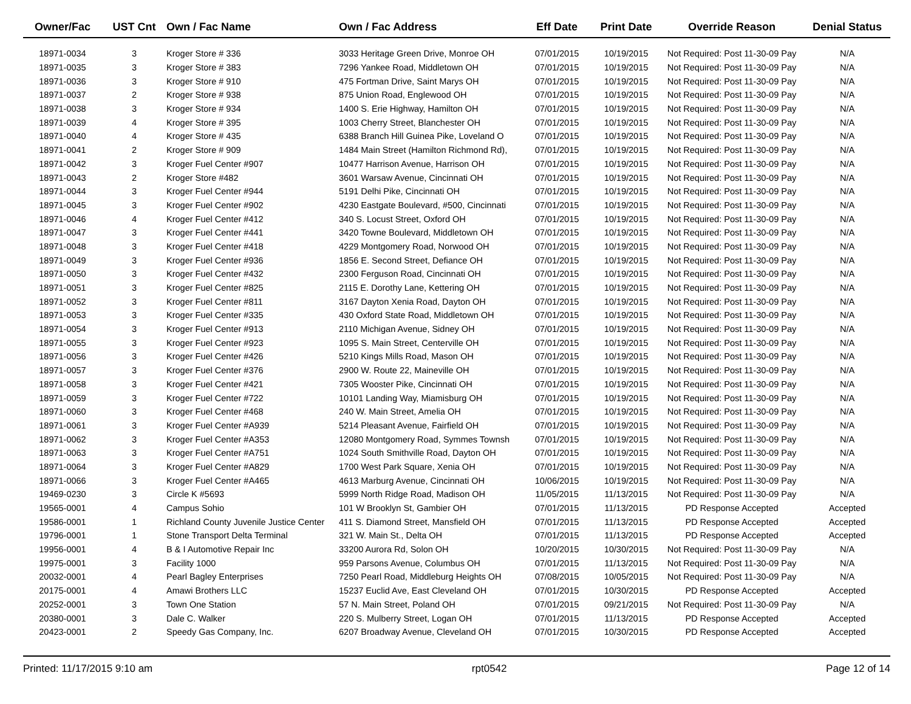| Owner/Fac | UST Cnt | Own / Fac Name | Own / Fac Address | Eff Date | Print Date | Override Reason | Denial Status |
| --- | --- | --- | --- | --- | --- | --- | --- |
| 18971-0034 | 3 | Kroger Store # 336 | 3033 Heritage Green Drive, Monroe OH | 07/01/2015 | 10/19/2015 | Not Required: Post 11-30-09 Pay | N/A |
| 18971-0035 | 3 | Kroger Store # 383 | 7296 Yankee Road, Middletown OH | 07/01/2015 | 10/19/2015 | Not Required: Post 11-30-09 Pay | N/A |
| 18971-0036 | 3 | Kroger Store # 910 | 475 Fortman Drive, Saint Marys OH | 07/01/2015 | 10/19/2015 | Not Required: Post 11-30-09 Pay | N/A |
| 18971-0037 | 2 | Kroger Store # 938 | 875 Union Road, Englewood OH | 07/01/2015 | 10/19/2015 | Not Required: Post 11-30-09 Pay | N/A |
| 18971-0038 | 3 | Kroger Store # 934 | 1400 S. Erie Highway, Hamilton OH | 07/01/2015 | 10/19/2015 | Not Required: Post 11-30-09 Pay | N/A |
| 18971-0039 | 4 | Kroger Store # 395 | 1003 Cherry Street, Blanchester OH | 07/01/2015 | 10/19/2015 | Not Required: Post 11-30-09 Pay | N/A |
| 18971-0040 | 4 | Kroger Store # 435 | 6388 Branch Hill Guinea Pike, Loveland O | 07/01/2015 | 10/19/2015 | Not Required: Post 11-30-09 Pay | N/A |
| 18971-0041 | 2 | Kroger Store # 909 | 1484 Main Street (Hamilton Richmond Rd), | 07/01/2015 | 10/19/2015 | Not Required: Post 11-30-09 Pay | N/A |
| 18971-0042 | 3 | Kroger Fuel Center #907 | 10477 Harrison Avenue, Harrison OH | 07/01/2015 | 10/19/2015 | Not Required: Post 11-30-09 Pay | N/A |
| 18971-0043 | 2 | Kroger Store #482 | 3601 Warsaw Avenue, Cincinnati OH | 07/01/2015 | 10/19/2015 | Not Required: Post 11-30-09 Pay | N/A |
| 18971-0044 | 3 | Kroger Fuel Center #944 | 5191 Delhi Pike, Cincinnati OH | 07/01/2015 | 10/19/2015 | Not Required: Post 11-30-09 Pay | N/A |
| 18971-0045 | 3 | Kroger Fuel Center #902 | 4230 Eastgate Boulevard, #500, Cincinnati | 07/01/2015 | 10/19/2015 | Not Required: Post 11-30-09 Pay | N/A |
| 18971-0046 | 4 | Kroger Fuel Center #412 | 340 S. Locust Street, Oxford OH | 07/01/2015 | 10/19/2015 | Not Required: Post 11-30-09 Pay | N/A |
| 18971-0047 | 3 | Kroger Fuel Center #441 | 3420 Towne Boulevard, Middletown OH | 07/01/2015 | 10/19/2015 | Not Required: Post 11-30-09 Pay | N/A |
| 18971-0048 | 3 | Kroger Fuel Center #418 | 4229 Montgomery Road, Norwood OH | 07/01/2015 | 10/19/2015 | Not Required: Post 11-30-09 Pay | N/A |
| 18971-0049 | 3 | Kroger Fuel Center #936 | 1856 E. Second Street, Defiance OH | 07/01/2015 | 10/19/2015 | Not Required: Post 11-30-09 Pay | N/A |
| 18971-0050 | 3 | Kroger Fuel Center #432 | 2300 Ferguson Road, Cincinnati OH | 07/01/2015 | 10/19/2015 | Not Required: Post 11-30-09 Pay | N/A |
| 18971-0051 | 3 | Kroger Fuel Center #825 | 2115 E. Dorothy Lane, Kettering OH | 07/01/2015 | 10/19/2015 | Not Required: Post 11-30-09 Pay | N/A |
| 18971-0052 | 3 | Kroger Fuel Center #811 | 3167 Dayton Xenia Road, Dayton OH | 07/01/2015 | 10/19/2015 | Not Required: Post 11-30-09 Pay | N/A |
| 18971-0053 | 3 | Kroger Fuel Center #335 | 430 Oxford State Road, Middletown OH | 07/01/2015 | 10/19/2015 | Not Required: Post 11-30-09 Pay | N/A |
| 18971-0054 | 3 | Kroger Fuel Center #913 | 2110 Michigan Avenue, Sidney OH | 07/01/2015 | 10/19/2015 | Not Required: Post 11-30-09 Pay | N/A |
| 18971-0055 | 3 | Kroger Fuel Center #923 | 1095 S. Main Street, Centerville OH | 07/01/2015 | 10/19/2015 | Not Required: Post 11-30-09 Pay | N/A |
| 18971-0056 | 3 | Kroger Fuel Center #426 | 5210 Kings Mills Road, Mason OH | 07/01/2015 | 10/19/2015 | Not Required: Post 11-30-09 Pay | N/A |
| 18971-0057 | 3 | Kroger Fuel Center #376 | 2900 W. Route 22, Maineville OH | 07/01/2015 | 10/19/2015 | Not Required: Post 11-30-09 Pay | N/A |
| 18971-0058 | 3 | Kroger Fuel Center #421 | 7305 Wooster Pike, Cincinnati OH | 07/01/2015 | 10/19/2015 | Not Required: Post 11-30-09 Pay | N/A |
| 18971-0059 | 3 | Kroger Fuel Center #722 | 10101 Landing Way, Miamisburg OH | 07/01/2015 | 10/19/2015 | Not Required: Post 11-30-09 Pay | N/A |
| 18971-0060 | 3 | Kroger Fuel Center #468 | 240 W. Main Street, Amelia OH | 07/01/2015 | 10/19/2015 | Not Required: Post 11-30-09 Pay | N/A |
| 18971-0061 | 3 | Kroger Fuel Center #A939 | 5214 Pleasant Avenue, Fairfield OH | 07/01/2015 | 10/19/2015 | Not Required: Post 11-30-09 Pay | N/A |
| 18971-0062 | 3 | Kroger Fuel Center #A353 | 12080 Montgomery Road, Symmes Townsh | 07/01/2015 | 10/19/2015 | Not Required: Post 11-30-09 Pay | N/A |
| 18971-0063 | 3 | Kroger Fuel Center #A751 | 1024 South Smithville Road, Dayton OH | 07/01/2015 | 10/19/2015 | Not Required: Post 11-30-09 Pay | N/A |
| 18971-0064 | 3 | Kroger Fuel Center #A829 | 1700 West Park Square, Xenia OH | 07/01/2015 | 10/19/2015 | Not Required: Post 11-30-09 Pay | N/A |
| 18971-0066 | 3 | Kroger Fuel Center #A465 | 4613 Marburg Avenue, Cincinnati OH | 10/06/2015 | 10/19/2015 | Not Required: Post 11-30-09 Pay | N/A |
| 19469-0230 | 3 | Circle K #5693 | 5999 North Ridge Road, Madison OH | 11/05/2015 | 11/13/2015 | Not Required: Post 11-30-09 Pay | N/A |
| 19565-0001 | 4 | Campus Sohio | 101 W Brooklyn St, Gambier OH | 07/01/2015 | 11/13/2015 | PD Response Accepted | Accepted |
| 19586-0001 | 1 | Richland County Juvenile Justice Center | 411 S. Diamond Street, Mansfield OH | 07/01/2015 | 11/13/2015 | PD Response Accepted | Accepted |
| 19796-0001 | 1 | Stone Transport Delta Terminal | 321 W. Main St., Delta OH | 07/01/2015 | 11/13/2015 | PD Response Accepted | Accepted |
| 19956-0001 | 4 | B & I Automotive Repair Inc | 33200 Aurora Rd, Solon OH | 10/20/2015 | 10/30/2015 | Not Required: Post 11-30-09 Pay | N/A |
| 19975-0001 | 3 | Facility 1000 | 959 Parsons Avenue, Columbus OH | 07/01/2015 | 11/13/2015 | Not Required: Post 11-30-09 Pay | N/A |
| 20032-0001 | 4 | Pearl Bagley Enterprises | 7250 Pearl Road, Middleburg Heights OH | 07/08/2015 | 10/05/2015 | Not Required: Post 11-30-09 Pay | N/A |
| 20175-0001 | 4 | Amawi Brothers LLC | 15237 Euclid Ave, East Cleveland OH | 07/01/2015 | 10/30/2015 | PD Response Accepted | Accepted |
| 20252-0001 | 3 | Town One Station | 57 N. Main Street, Poland OH | 07/01/2015 | 09/21/2015 | Not Required: Post 11-30-09 Pay | N/A |
| 20380-0001 | 3 | Dale C. Walker | 220 S. Mulberry Street, Logan OH | 07/01/2015 | 11/13/2015 | PD Response Accepted | Accepted |
| 20423-0001 | 2 | Speedy Gas Company, Inc. | 6207 Broadway Avenue, Cleveland OH | 07/01/2015 | 10/30/2015 | PD Response Accepted | Accepted |
Printed: 11/17/2015 9:10 am rpt0542 Page 12 of 14